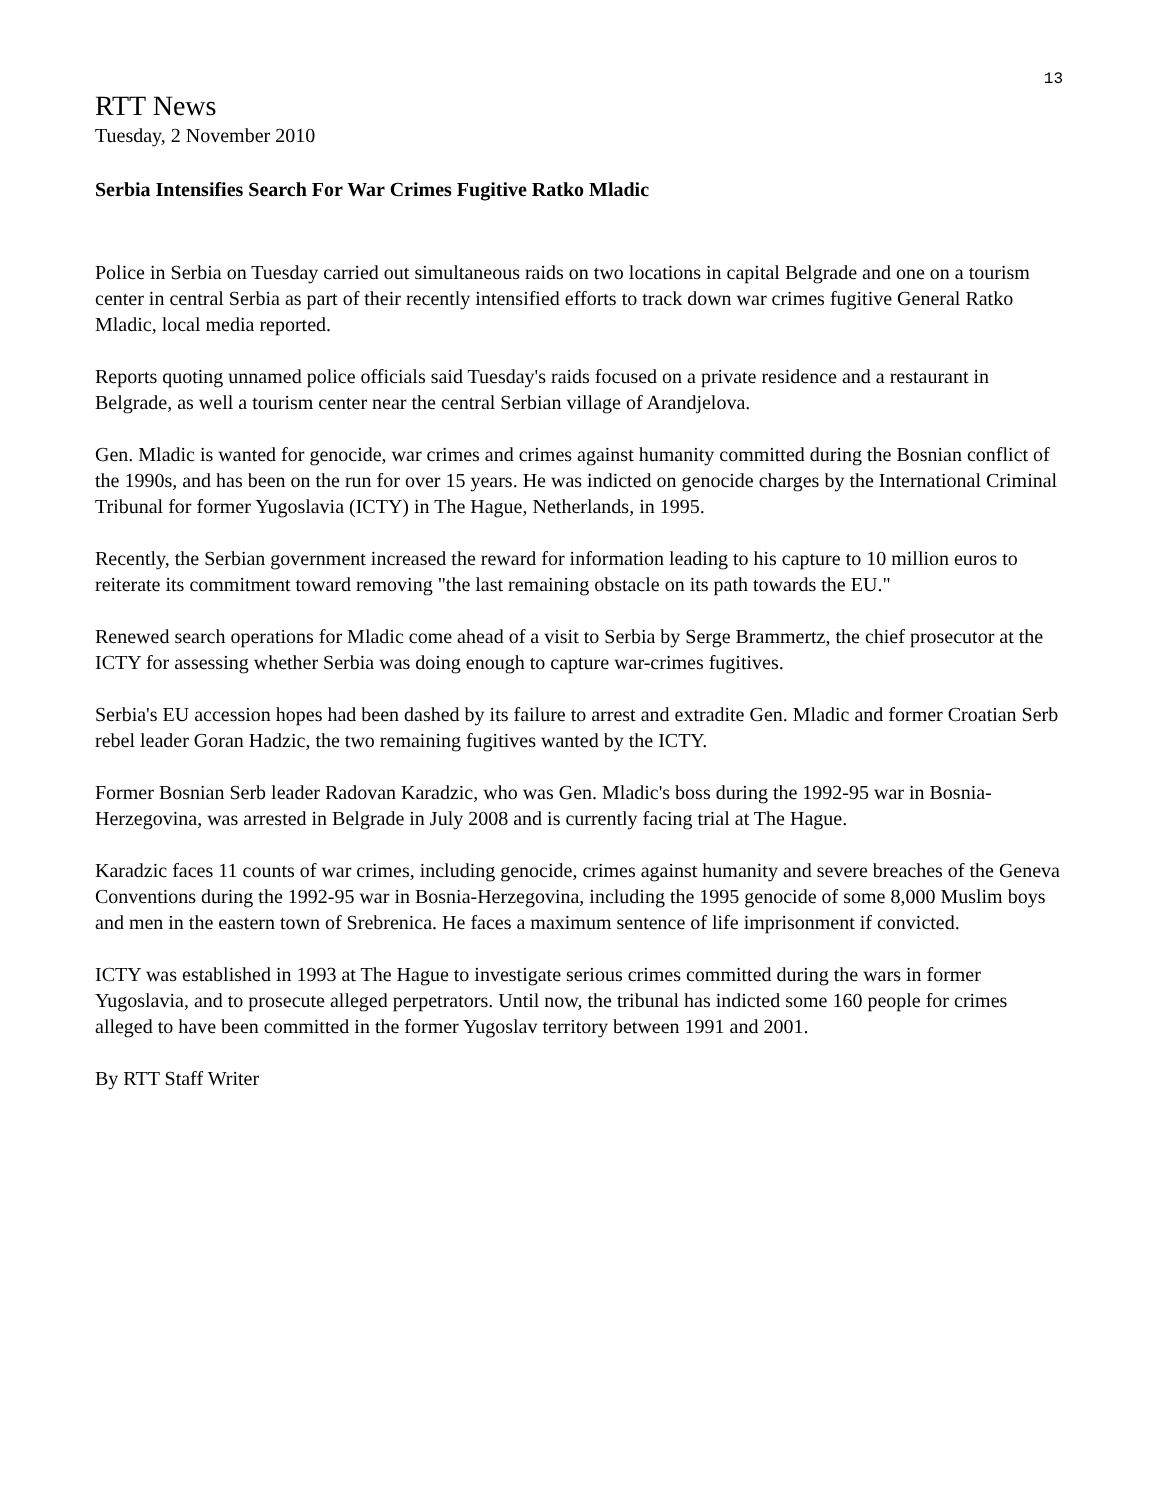13
RTT News
Tuesday, 2 November 2010
Serbia Intensifies Search For War Crimes Fugitive Ratko Mladic
Police in Serbia on Tuesday carried out simultaneous raids on two locations in capital Belgrade and one on a tourism center in central Serbia as part of their recently intensified efforts to track down war crimes fugitive General Ratko Mladic, local media reported.
Reports quoting unnamed police officials said Tuesday's raids focused on a private residence and a restaurant in Belgrade, as well a tourism center near the central Serbian village of Arandjelova.
Gen. Mladic is wanted for genocide, war crimes and crimes against humanity committed during the Bosnian conflict of the 1990s, and has been on the run for over 15 years. He was indicted on genocide charges by the International Criminal Tribunal for former Yugoslavia (ICTY) in The Hague, Netherlands, in 1995.
Recently, the Serbian government increased the reward for information leading to his capture to 10 million euros to reiterate its commitment toward removing "the last remaining obstacle on its path towards the EU."
Renewed search operations for Mladic come ahead of a visit to Serbia by Serge Brammertz, the chief prosecutor at the ICTY for assessing whether Serbia was doing enough to capture war-crimes fugitives.
Serbia's EU accession hopes had been dashed by its failure to arrest and extradite Gen. Mladic and former Croatian Serb rebel leader Goran Hadzic, the two remaining fugitives wanted by the ICTY.
Former Bosnian Serb leader Radovan Karadzic, who was Gen. Mladic's boss during the 1992-95 war in Bosnia-Herzegovina, was arrested in Belgrade in July 2008 and is currently facing trial at The Hague.
Karadzic faces 11 counts of war crimes, including genocide, crimes against humanity and severe breaches of the Geneva Conventions during the 1992-95 war in Bosnia-Herzegovina, including the 1995 genocide of some 8,000 Muslim boys and men in the eastern town of Srebrenica. He faces a maximum sentence of life imprisonment if convicted.
ICTY was established in 1993 at The Hague to investigate serious crimes committed during the wars in former Yugoslavia, and to prosecute alleged perpetrators. Until now, the tribunal has indicted some 160 people for crimes alleged to have been committed in the former Yugoslav territory between 1991 and 2001.
By RTT Staff Writer